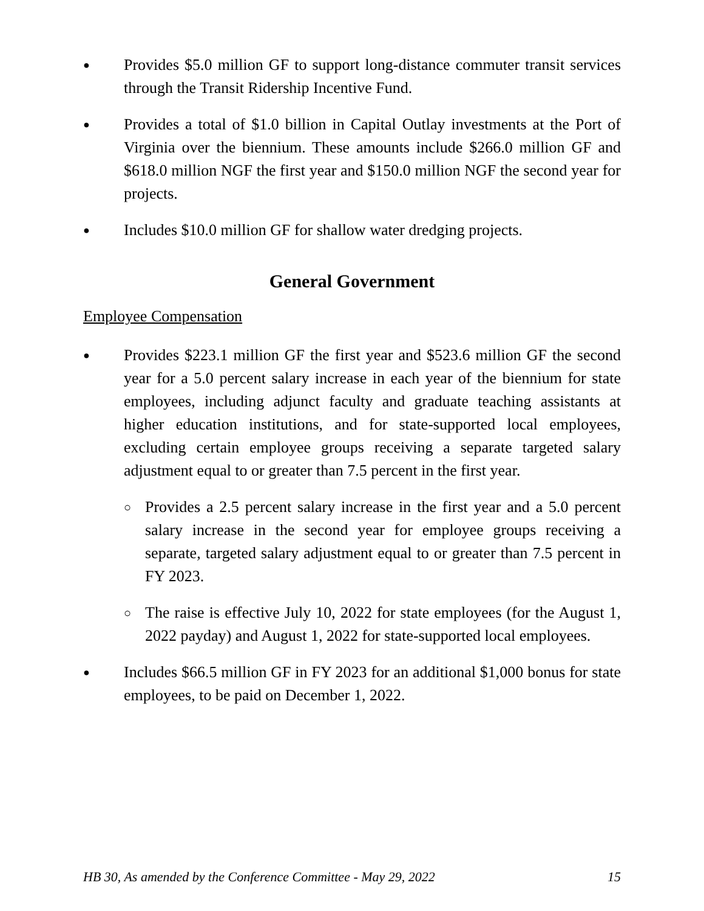● Provides $5.0 million GF to support long-distance commuter transit services through the Transit Ridership Incentive Fund.
● Provides a total of $1.0 billion in Capital Outlay investments at the Port of Virginia over the biennium. These amounts include $266.0 million GF and $618.0 million NGF the first year and $150.0 million NGF the second year for projects.
● Includes $10.0 million GF for shallow water dredging projects.
General Government
Employee Compensation
● Provides $223.1 million GF the first year and $523.6 million GF the second year for a 5.0 percent salary increase in each year of the biennium for state employees, including adjunct faculty and graduate teaching assistants at higher education institutions, and for state-supported local employees, excluding certain employee groups receiving a separate targeted salary adjustment equal to or greater than 7.5 percent in the first year.
○ Provides a 2.5 percent salary increase in the first year and a 5.0 percent salary increase in the second year for employee groups receiving a separate, targeted salary adjustment equal to or greater than 7.5 percent in FY 2023.
○ The raise is effective July 10, 2022 for state employees (for the August 1, 2022 payday) and August 1, 2022 for state-supported local employees.
● Includes $66.5 million GF in FY 2023 for an additional $1,000 bonus for state employees, to be paid on December 1, 2022.
HB 30, As amended by the Conference Committee - May 29, 2022 15